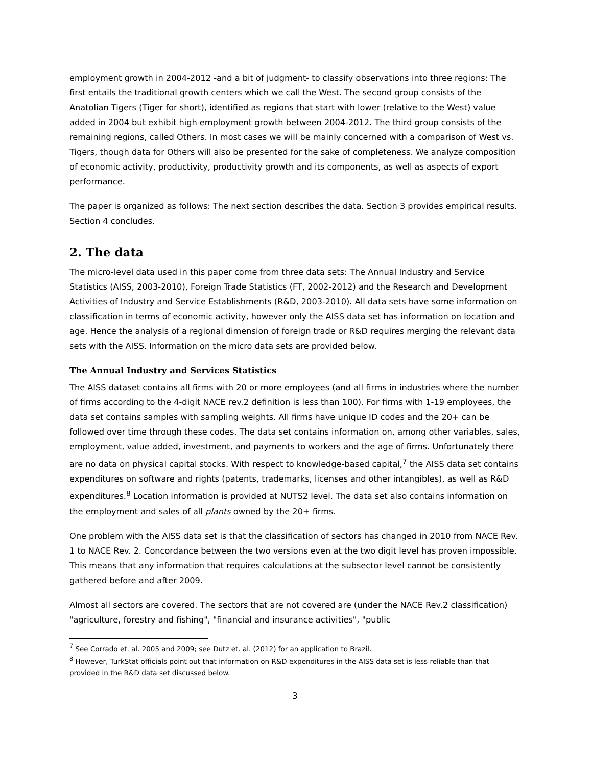employment growth in 2004-2012 -and a bit of judgment- to classify observations into three regions: The first entails the traditional growth centers which we call the West. The second group consists of the Anatolian Tigers (Tiger for short), identified as regions that start with lower (relative to the West) value added in 2004 but exhibit high employment growth between 2004-2012. The third group consists of the remaining regions, called Others. In most cases we will be mainly concerned with a comparison of West vs. Tigers, though data for Others will also be presented for the sake of completeness. We analyze composition of economic activity, productivity, productivity growth and its components, as well as aspects of export performance.
The paper is organized as follows: The next section describes the data. Section 3 provides empirical results. Section 4 concludes.
2. The data
The micro-level data used in this paper come from three data sets: The Annual Industry and Service Statistics (AISS, 2003-2010), Foreign Trade Statistics (FT, 2002-2012) and the Research and Development Activities of Industry and Service Establishments (R&D, 2003-2010). All data sets have some information on classification in terms of economic activity, however only the AISS data set has information on location and age. Hence the analysis of a regional dimension of foreign trade or R&D requires merging the relevant data sets with the AISS. Information on the micro data sets are provided below.
The Annual Industry and Services Statistics
The AISS dataset contains all firms with 20 or more employees (and all firms in industries where the number of firms according to the 4-digit NACE rev.2 definition is less than 100). For firms with 1-19 employees, the data set contains samples with sampling weights. All firms have unique ID codes and the 20+ can be followed over time through these codes. The data set contains information on, among other variables, sales, employment, value added, investment, and payments to workers and the age of firms. Unfortunately there are no data on physical capital stocks. With respect to knowledge-based capital,<sup>7</sup> the AISS data set contains expenditures on software and rights (patents, trademarks, licenses and other intangibles), as well as R&D expenditures.<sup>8</sup> Location information is provided at NUTS2 level. The data set also contains information on the employment and sales of all plants owned by the 20+ firms.
One problem with the AISS data set is that the classification of sectors has changed in 2010 from NACE Rev. 1 to NACE Rev. 2. Concordance between the two versions even at the two digit level has proven impossible. This means that any information that requires calculations at the subsector level cannot be consistently gathered before and after 2009.
Almost all sectors are covered. The sectors that are not covered are (under the NACE Rev.2 classification) "agriculture, forestry and fishing", "financial and insurance activities", "public
<sup>7</sup> See Corrado et. al. 2005 and 2009; see Dutz et. al. (2012) for an application to Brazil.
<sup>8</sup> However, TurkStat officials point out that information on R&D expenditures in the AISS data set is less reliable than that provided in the R&D data set discussed below.
3